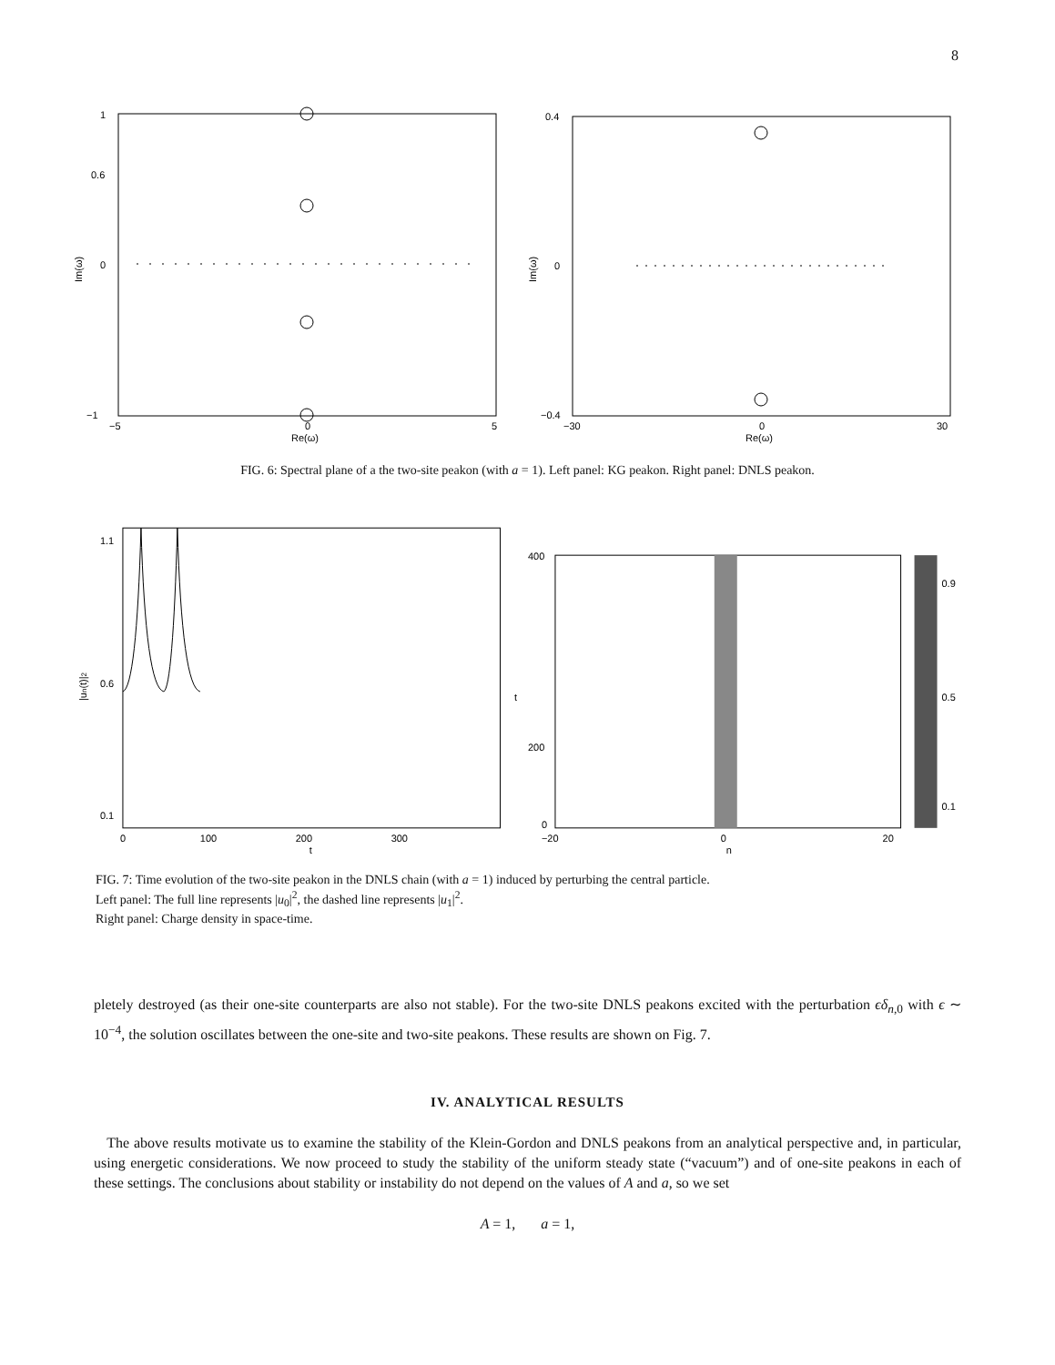8
1
0.6
0
−1
−5
0
5
Re(ω)
Im(ω)
0.4
0
−0.4
−30
0
30
Re(ω)
Im(ω)
FIG. 6: Spectral plane of a the two-site peakon (with a = 1). Left panel: KG peakon. Right panel: DNLS peakon.
1.1
0.6
0.1
0
100
200
300
t
|un(t)|2
400
200
0
−20
0
20
n
t
0.9
0.5
0.1
FIG. 7: Time evolution of the two-site peakon in the DNLS chain (with a = 1) induced by perturbing the central particle.
Left panel: The full line represents |u<sub>0</sub>|<sup>2</sup>, the dashed line represents |u<sub>1</sub>|<sup>2</sup>.
Right panel: Charge density in space-time.
pletely destroyed (as their one-site counterparts are also not stable). For the two-site DNLS peakons excited with the perturbation ϵδ<sub>n,0</sub> with ϵ ∼ 10<sup>−4</sup>, the solution oscillates between the one-site and two-site peakons. These results are shown on Fig. 7.
IV. ANALYTICAL RESULTS
The above results motivate us to examine the stability of the Klein-Gordon and DNLS peakons from an analytical perspective and, in particular, using energetic considerations. We now proceed to study the stability of the uniform steady state (“vacuum”) and of one-site peakons in each of these settings. The conclusions about stability or instability do not depend on the values of A and a, so we set
A = 1, a = 1,